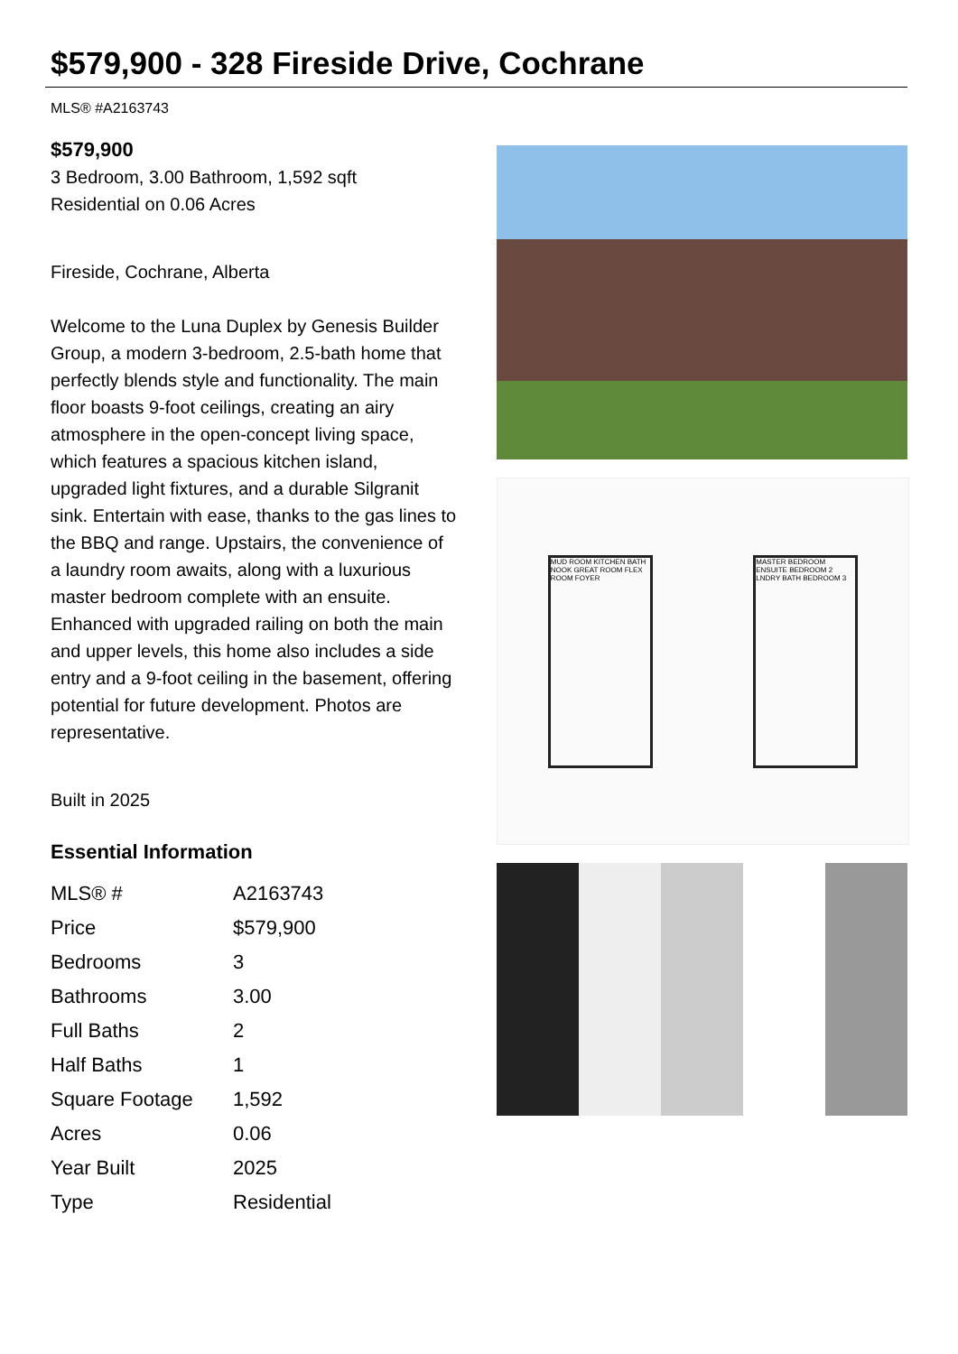$579,900 - 328 Fireside Drive, Cochrane
MLS® #A2163743
$579,900
3 Bedroom, 3.00 Bathroom, 1,592 sqft
Residential on 0.06 Acres
Fireside, Cochrane, Alberta
Welcome to the Luna Duplex by Genesis Builder Group, a modern 3-bedroom, 2.5-bath home that perfectly blends style and functionality. The main floor boasts 9-foot ceilings, creating an airy atmosphere in the open-concept living space, which features a spacious kitchen island, upgraded light fixtures, and a durable Silgranit sink. Entertain with ease, thanks to the gas lines to the BBQ and range. Upstairs, the convenience of a laundry room awaits, along with a luxurious master bedroom complete with an ensuite. Enhanced with upgraded railing on both the main and upper levels, this home also includes a side entry and a 9-foot ceiling in the basement, offering potential for future development. Photos are representative.
Built in 2025
Essential Information
| MLS® # | A2163743 |
| Price | $579,900 |
| Bedrooms | 3 |
| Bathrooms | 3.00 |
| Full Baths | 2 |
| Half Baths | 1 |
| Square Footage | 1,592 |
| Acres | 0.06 |
| Year Built | 2025 |
| Type | Residential |
MUD ROOM KITCHEN BATH NOOK GREAT ROOM FLEX ROOM FOYER
MASTER BEDROOM ENSUITE BEDROOM 2 LNDRY BATH BEDROOM 3